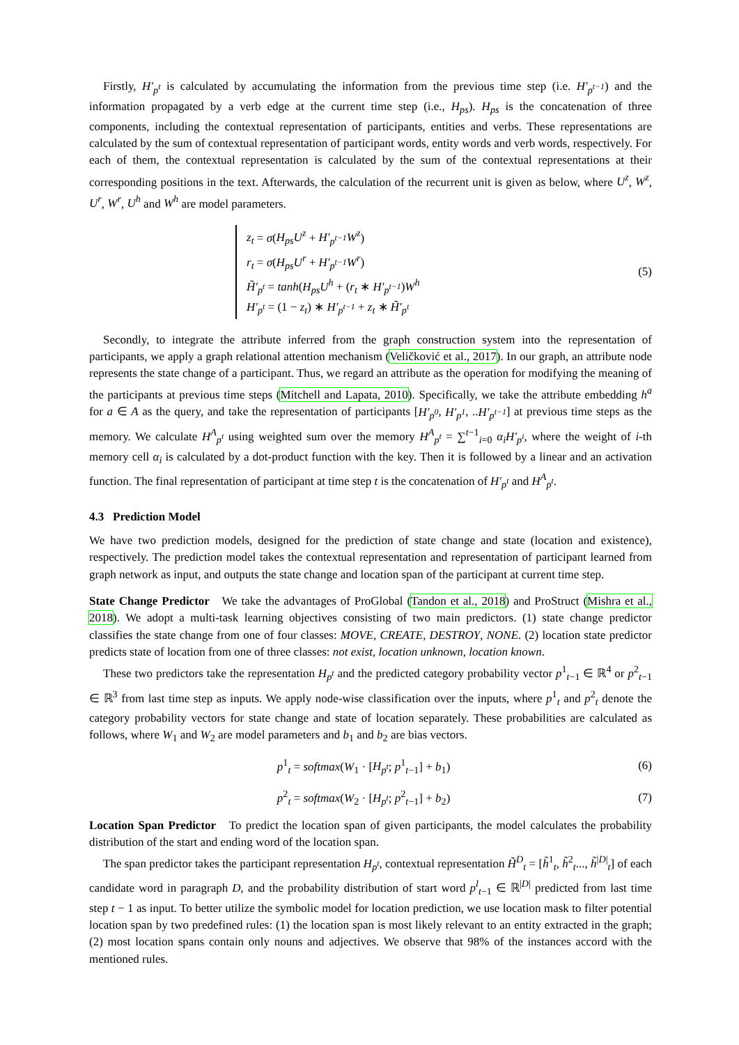Firstly, H′<sub>p<sup>t</sup></sub> is calculated by accumulating the information from the previous time step (i.e. H′<sub>p<sup>t−1</sup></sub>) and the information propagated by a verb edge at the current time step (i.e., H<sub>ps</sub>). H<sub>ps</sub> is the concatenation of three components, including the contextual representation of participants, entities and verbs. These representations are calculated by the sum of contextual representation of participant words, entity words and verb words, respectively. For each of them, the contextual representation is calculated by the sum of the contextual representations at their corresponding positions in the text. Afterwards, the calculation of the recurrent unit is given as below, where U<sup>z</sup>, W<sup>z</sup>, U<sup>r</sup>, W<sup>r</sup>, U<sup>h</sup> and W<sup>h</sup> are model parameters.
z<sub>t</sub> = σ(H<sub>ps</sub>U<sup>z</sup> + H′<sub>p<sup>t−1</sup></sub>W<sup>z</sup>)
r<sub>t</sub> = σ(H<sub>ps</sub>U<sup>r</sup> + H′<sub>p<sup>t−1</sup></sub>W<sup>r</sup>)
H̃′<sub>p<sup>t</sup></sub> = tanh(H<sub>ps</sub>U<sup>h</sup> + (r<sub>t</sub> ∗ H′<sub>p<sup>t−1</sup></sub>)W<sup>h</sup>
H′<sub>p<sup>t</sup></sub> = (1 − z<sub>t</sub>) ∗ H′<sub>p<sup>t−1</sup></sub> + z<sub>t</sub> ∗ H̃′<sub>p<sup>t</sup></sub>
(5)
Secondly, to integrate the attribute inferred from the graph construction system into the representation of participants, we apply a graph relational attention mechanism (Veličković et al., 2017). In our graph, an attribute node represents the state change of a participant. Thus, we regard an attribute as the operation for modifying the meaning of the participants at previous time steps (Mitchell and Lapata, 2010). Specifically, we take the attribute embedding h<sup>a</sup> for a ∈ A as the query, and take the representation of participants [H′<sub>p<sup>0</sup></sub>, H′<sub>p<sup>1</sup></sub>, ..H′<sub>p<sup>t−1</sup></sub>] at previous time steps as the memory. We calculate H<sup>A</sup><sub>p<sup>t</sup></sub> using weighted sum over the memory H<sup>A</sup><sub>p<sup>t</sup></sub> = ∑<sup>t−1</sup><sub>i=0</sub> α<sub>i</sub>H′<sub>p<sup>i</sup></sub>, where the weight of i-th memory cell α<sub>i</sub> is calculated by a dot-product function with the key. Then it is followed by a linear and an activation function. The final representation of participant at time step t is the concatenation of H′<sub>p<sup>t</sup></sub> and H<sup>A</sup><sub>p<sup>t</sup></sub>.
4.3 Prediction Model
We have two prediction models, designed for the prediction of state change and state (location and existence), respectively. The prediction model takes the contextual representation and representation of participant learned from graph network as input, and outputs the state change and location span of the participant at current time step.
State Change Predictor We take the advantages of ProGlobal (Tandon et al., 2018) and ProStruct (Mishra et al., 2018). We adopt a multi-task learning objectives consisting of two main predictors. (1) state change predictor classifies the state change from one of four classes: MOVE, CREATE, DESTROY, NONE. (2) location state predictor predicts state of location from one of three classes: not exist, location unknown, location known.
These two predictors take the representation H<sub>p<sup>t</sup></sub> and the predicted category probability vector p<sup>1</sup><sub>t−1</sub> ∈ ℝ<sup>4</sup> or p<sup>2</sup><sub>t−1</sub> ∈ ℝ<sup>3</sup> from last time step as inputs. We apply node-wise classification over the inputs, where p<sup>1</sup><sub>t</sub> and p<sup>2</sup><sub>t</sub> denote the category probability vectors for state change and state of location separately. These probabilities are calculated as follows, where W<sub>1</sub> and W<sub>2</sub> are model parameters and b<sub>1</sub> and b<sub>2</sub> are bias vectors.
p<sup>1</sup><sub>t</sub> = softmax(W<sub>1</sub> · [H<sub>p<sup>t</sup></sub>; p<sup>1</sup><sub>t−1</sub>] + b<sub>1</sub>) (6)
p<sup>2</sup><sub>t</sub> = softmax(W<sub>2</sub> · [H<sub>p<sup>t</sup></sub>; p<sup>2</sup><sub>t−1</sub>] + b<sub>2</sub>) (7)
Location Span Predictor To predict the location span of given participants, the model calculates the probability distribution of the start and ending word of the location span.
The span predictor takes the participant representation H<sub>p<sup>t</sup></sub>, contextual representation H̃<sup>D</sup><sub>t</sub> = [h̃<sup>1</sup><sub>t</sub>, h̃<sup>2</sup><sub>t</sub>..., h̃<sup>|D|</sup><sub>t</sub>] of each candidate word in paragraph D, and the probability distribution of start word p<sup>l</sup><sub>t−1</sub> ∈ ℝ<sup>|D|</sup> predicted from last time step t − 1 as input. To better utilize the symbolic model for location prediction, we use location mask to filter potential location span by two predefined rules: (1) the location span is most likely relevant to an entity extracted in the graph; (2) most location spans contain only nouns and adjectives. We observe that 98% of the instances accord with the mentioned rules.